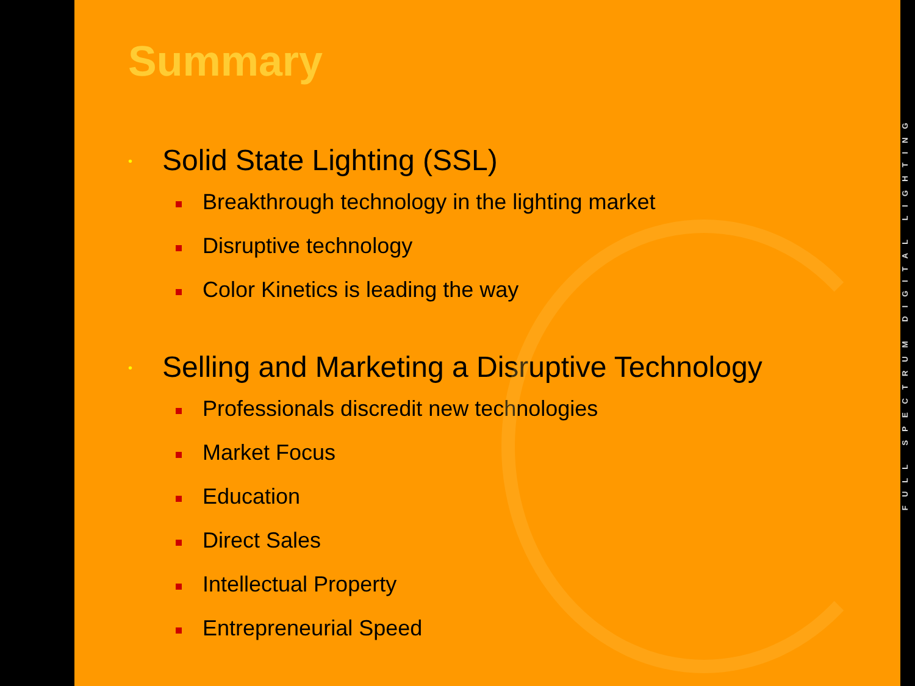Summary
• Solid State Lighting (SSL)
Breakthrough technology in the lighting market
Disruptive technology
Color Kinetics is leading the way
• Selling and Marketing a Disruptive Technology
Professionals discredit new technologies
Market Focus
Education
Direct Sales
Intellectual Property
Entrepreneurial Speed
FULL SPECTRUM DIGITAL LIGHTING